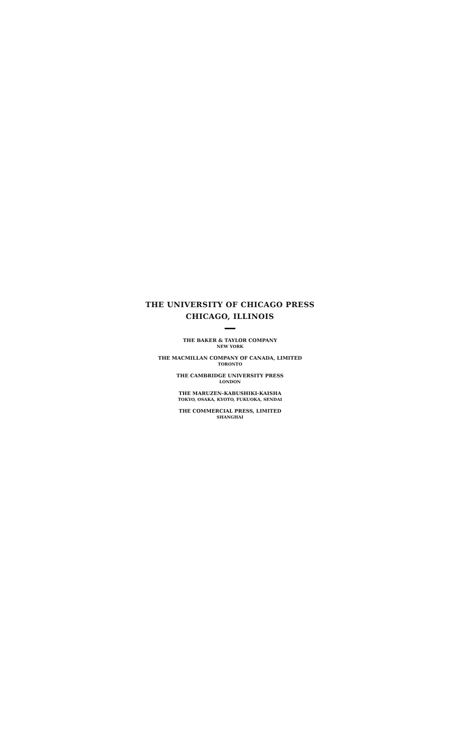THE UNIVERSITY OF CHICAGO PRESS
CHICAGO, ILLINOIS
THE BAKER & TAYLOR COMPANY
NEW YORK
THE MACMILLAN COMPANY OF CANADA, LIMITED
TORONTO
THE CAMBRIDGE UNIVERSITY PRESS
LONDON
THE MARUZEN-KABUSHIKI-KAISHA
TOKYO, OSAKA, KYOTO, FUKUOKA, SENDAI
THE COMMERCIAL PRESS, LIMITED
SHANGHAI